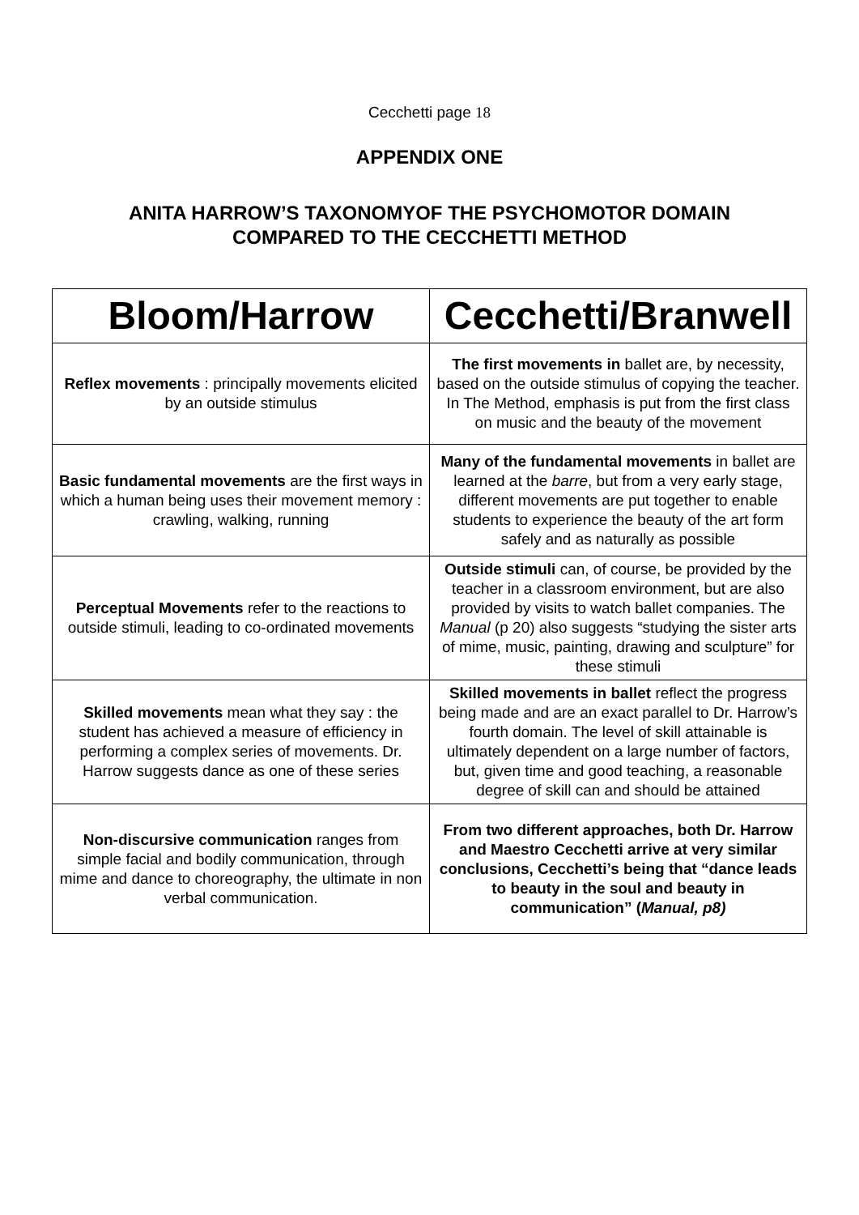Cecchetti page 18
APPENDIX ONE
ANITA HARROW’S TAXONOMYOF THE PSYCHOMOTOR DOMAIN
COMPARED TO THE CECCHETTI METHOD
| Bloom/Harrow | Cecchetti/Branwell |
| --- | --- |
| Reflex movements : principally movements elicited by an outside stimulus | The first movements in ballet are, by necessity, based on the outside stimulus of copying the teacher. In The Method, emphasis is put from the first class on music and the beauty of the movement |
| Basic fundamental movements are the first ways in which a human being uses their movement memory : crawling, walking, running | Many of the fundamental movements in ballet are learned at the barre , but from a very early stage, different movements are put together to enable students to experience the beauty of the art form safely and as naturally as possible |
| Perceptual Movements refer to the reactions to outside stimuli, leading to co-ordinated movements | Outside stimuli can, of course, be provided by the teacher in a classroom environment, but are also provided by visits to watch ballet companies. The Manual (p 20) also suggests “studying the sister arts of mime, music, painting, drawing and sculpture” for these stimuli |
| Skilled movements mean what they say : the student has achieved a measure of efficiency in performing a complex series of movements. Dr. Harrow suggests dance as one of these series | Skilled movements in ballet reflect the progress being made and are an exact parallel to Dr. Harrow’s fourth domain. The level of skill attainable is ultimately dependent on a large number of factors, but, given time and good teaching, a reasonable degree of skill can and should be attained |
| Non-discursive communication ranges from simple facial and bodily communication, through mime and dance to choreography, the ultimate in non verbal communication. | From two different approaches, both Dr. Harrow and Maestro Cecchetti arrive at very similar conclusions, Cecchetti’s being that “dance leads to beauty in the soul and beauty in communication” ( Manual, p8) |